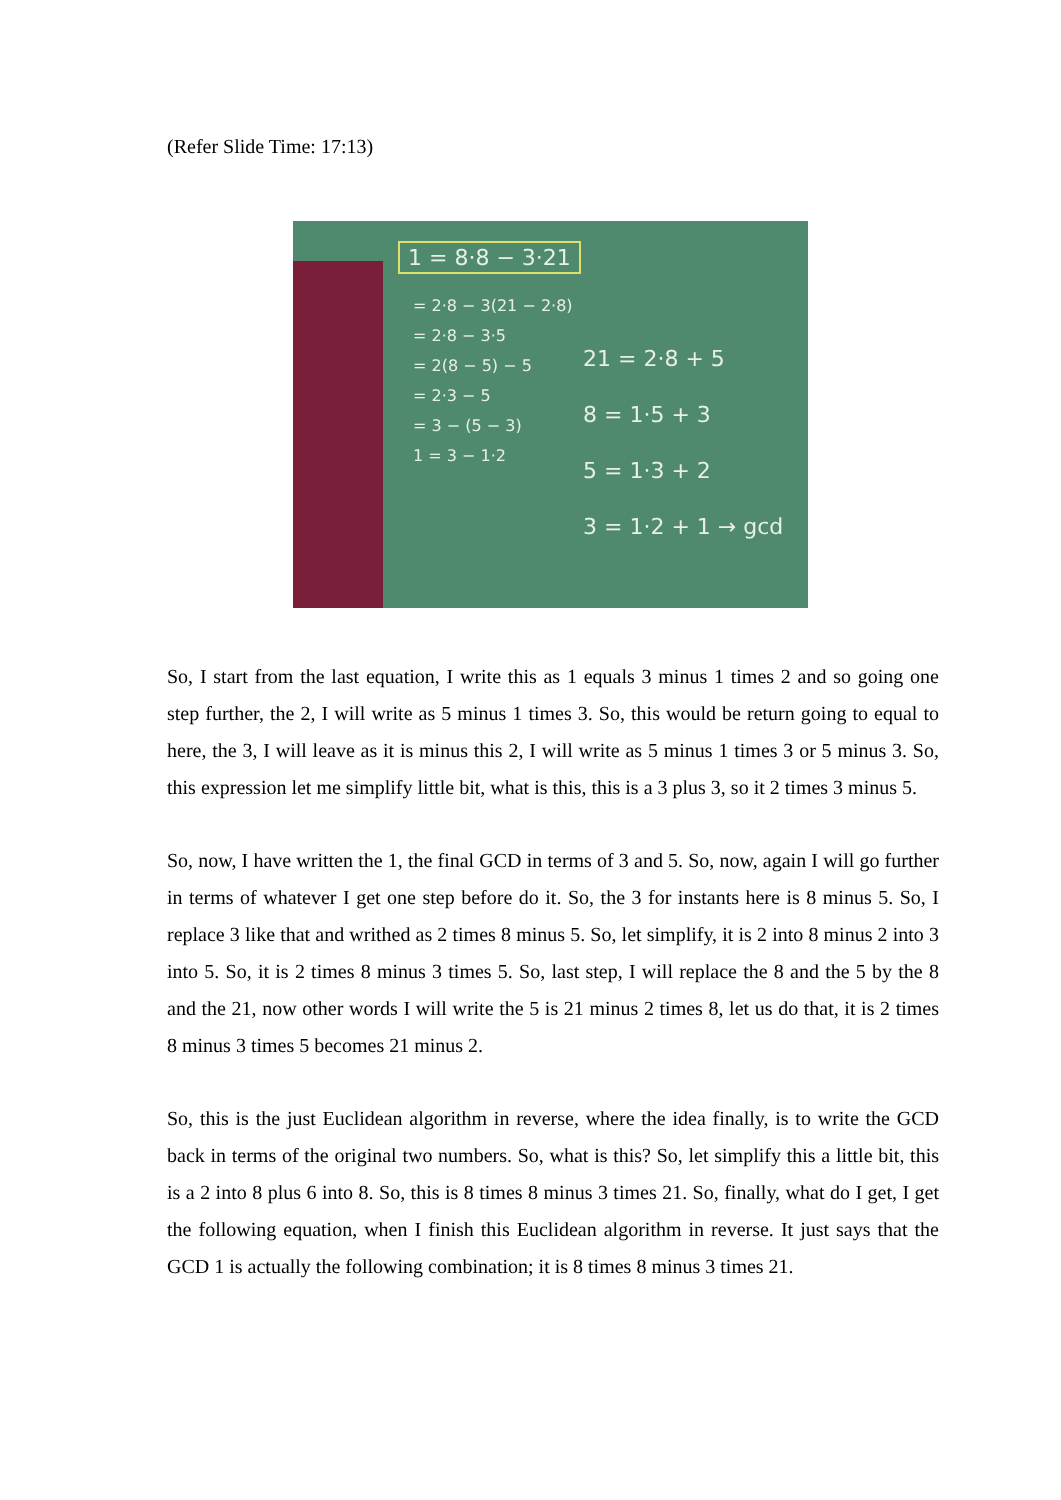(Refer Slide Time: 17:13)
1 = 8·8 − 3·21
= 2·8 − 3(21 − 2·8)
= 2·8 − 3·5
= 2(8 − 5) − 5
= 2·3 − 5
= 3 − (5 − 3)
1 = 3 − 1·2
21 = 2·8 + 5
8 = 1·5 + 3
5 = 1·3 + 2
3 = 1·2 + 1 → gcd
So, I start from the last equation, I write this as 1 equals 3 minus 1 times 2 and so going one step further, the 2, I will write as 5 minus 1 times 3. So, this would be return going to equal to here, the 3, I will leave as it is minus this 2, I will write as 5 minus 1 times 3 or 5 minus 3. So, this expression let me simplify little bit, what is this, this is a 3 plus 3, so it 2 times 3 minus 5.
So, now, I have written the 1, the final GCD in terms of 3 and 5. So, now, again I will go further in terms of whatever I get one step before do it. So, the 3 for instants here is 8 minus 5. So, I replace 3 like that and writhed as 2 times 8 minus 5. So, let simplify, it is 2 into 8 minus 2 into 3 into 5. So, it is 2 times 8 minus 3 times 5. So, last step, I will replace the 8 and the 5 by the 8 and the 21, now other words I will write the 5 is 21 minus 2 times 8, let us do that, it is 2 times 8 minus 3 times 5 becomes 21 minus 2.
So, this is the just Euclidean algorithm in reverse, where the idea finally, is to write the GCD back in terms of the original two numbers. So, what is this? So, let simplify this a little bit, this is a 2 into 8 plus 6 into 8. So, this is 8 times 8 minus 3 times 21. So, finally, what do I get, I get the following equation, when I finish this Euclidean algorithm in reverse. It just says that the GCD 1 is actually the following combination; it is 8 times 8 minus 3 times 21.